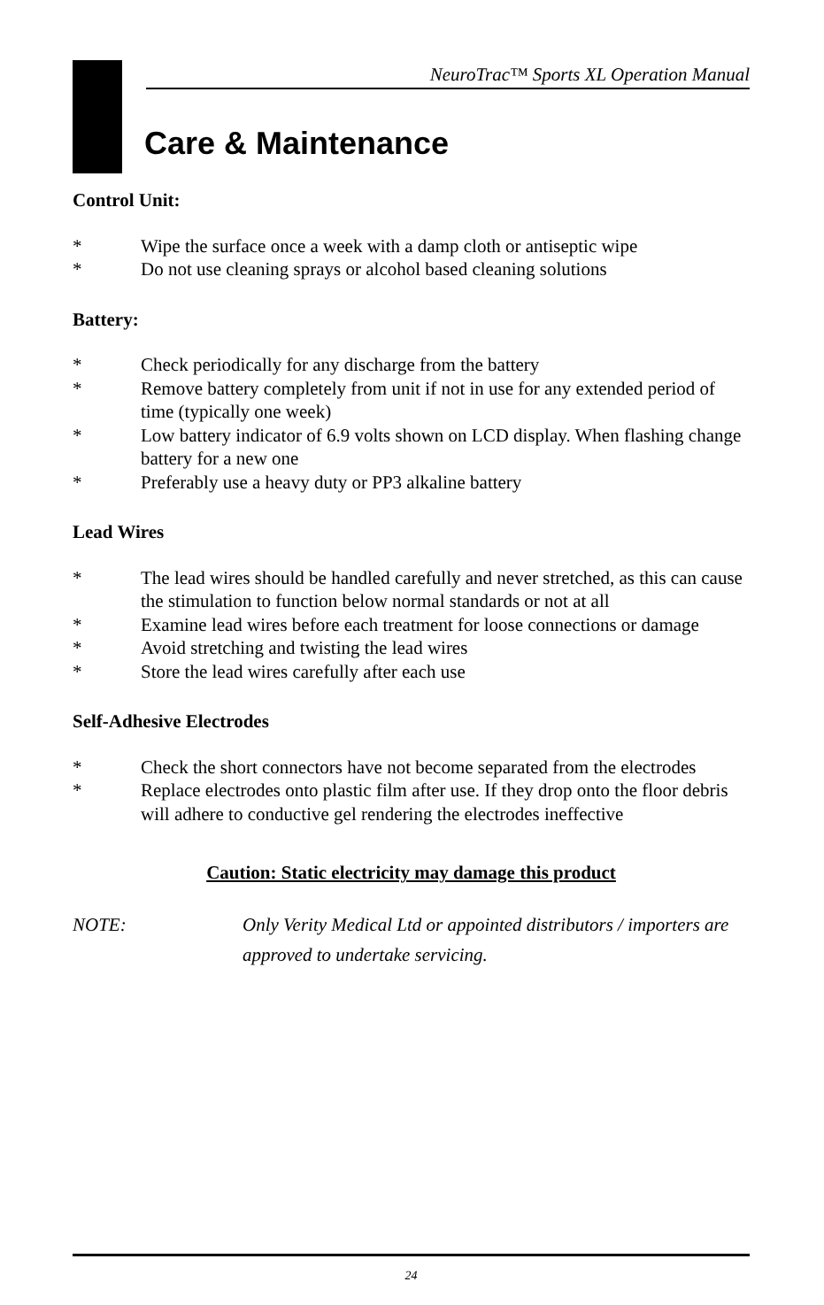NeuroTrac™ Sports XL Operation Manual
Care & Maintenance
Control Unit:
* Wipe the surface once a week with a damp cloth or antiseptic wipe
* Do not use cleaning sprays or alcohol based cleaning solutions
Battery:
* Check periodically for any discharge from the battery
* Remove battery completely from unit if not in use for any extended period of time (typically one week)
* Low battery indicator of 6.9 volts shown on LCD display. When flashing change battery for a new one
* Preferably use a heavy duty or PP3 alkaline battery
Lead Wires
* The lead wires should be handled carefully and never stretched, as this can cause the stimulation to function below normal standards or not at all
* Examine lead wires before each treatment for loose connections or damage
* Avoid stretching and twisting the lead wires
* Store the lead wires carefully after each use
Self-Adhesive Electrodes
* Check the short connectors have not become separated from the electrodes
* Replace electrodes onto plastic film after use. If they drop onto the floor debris will adhere to conductive gel rendering the electrodes ineffective
Caution: Static electricity may damage this product
NOTE: Only Verity Medical Ltd or appointed distributors / importers are approved to undertake servicing.
24